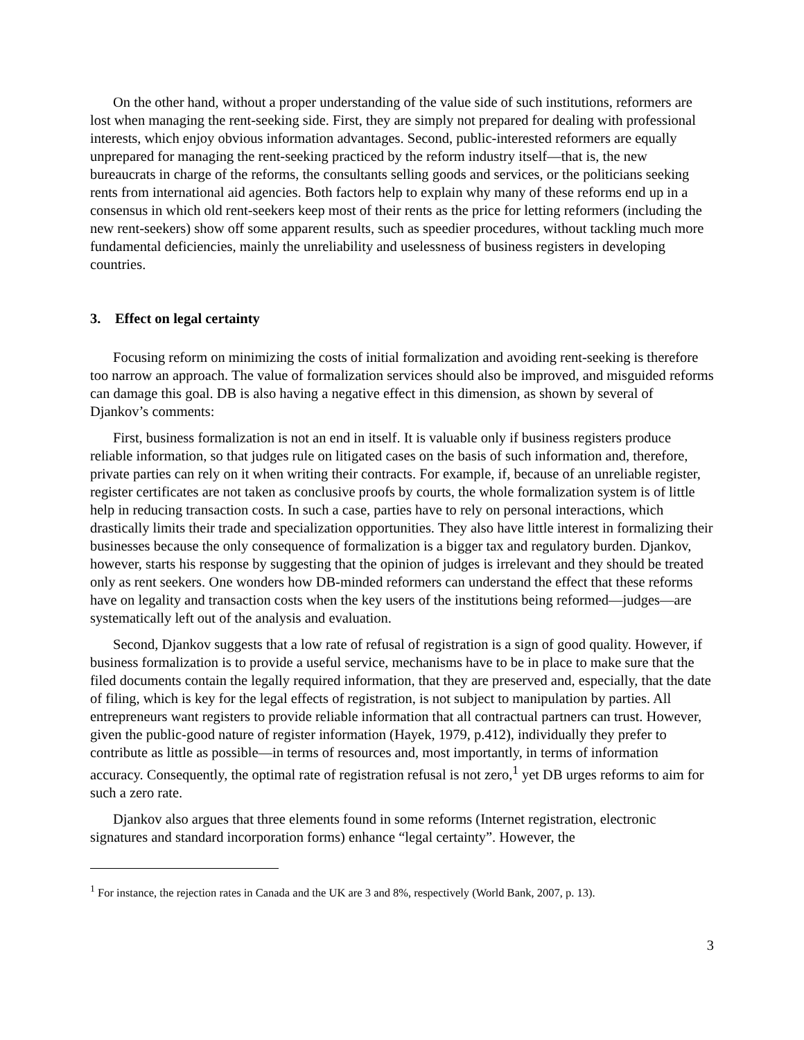On the other hand, without a proper understanding of the value side of such institutions, reformers are lost when managing the rent-seeking side. First, they are simply not prepared for dealing with professional interests, which enjoy obvious information advantages. Second, public-interested reformers are equally unprepared for managing the rent-seeking practiced by the reform industry itself—that is, the new bureaucrats in charge of the reforms, the consultants selling goods and services, or the politicians seeking rents from international aid agencies. Both factors help to explain why many of these reforms end up in a consensus in which old rent-seekers keep most of their rents as the price for letting reformers (including the new rent-seekers) show off some apparent results, such as speedier procedures, without tackling much more fundamental deficiencies, mainly the unreliability and uselessness of business registers in developing countries.
3. Effect on legal certainty
Focusing reform on minimizing the costs of initial formalization and avoiding rent-seeking is therefore too narrow an approach. The value of formalization services should also be improved, and misguided reforms can damage this goal. DB is also having a negative effect in this dimension, as shown by several of Djankov’s comments:
First, business formalization is not an end in itself. It is valuable only if business registers produce reliable information, so that judges rule on litigated cases on the basis of such information and, therefore, private parties can rely on it when writing their contracts. For example, if, because of an unreliable register, register certificates are not taken as conclusive proofs by courts, the whole formalization system is of little help in reducing transaction costs. In such a case, parties have to rely on personal interactions, which drastically limits their trade and specialization opportunities. They also have little interest in formalizing their businesses because the only consequence of formalization is a bigger tax and regulatory burden. Djankov, however, starts his response by suggesting that the opinion of judges is irrelevant and they should be treated only as rent seekers. One wonders how DB-minded reformers can understand the effect that these reforms have on legality and transaction costs when the key users of the institutions being reformed—judges—are systematically left out of the analysis and evaluation.
Second, Djankov suggests that a low rate of refusal of registration is a sign of good quality. However, if business formalization is to provide a useful service, mechanisms have to be in place to make sure that the filed documents contain the legally required information, that they are preserved and, especially, that the date of filing, which is key for the legal effects of registration, is not subject to manipulation by parties. All entrepreneurs want registers to provide reliable information that all contractual partners can trust. However, given the public-good nature of register information (Hayek, 1979, p.412), individually they prefer to contribute as little as possible—in terms of resources and, most importantly, in terms of information accuracy. Consequently, the optimal rate of registration refusal is not zero,<sup>1</sup> yet DB urges reforms to aim for such a zero rate.
Djankov also argues that three elements found in some reforms (Internet registration, electronic signatures and standard incorporation forms) enhance “legal certainty”. However, the
<sup>1</sup> For instance, the rejection rates in Canada and the UK are 3 and 8%, respectively (World Bank, 2007, p. 13).
3